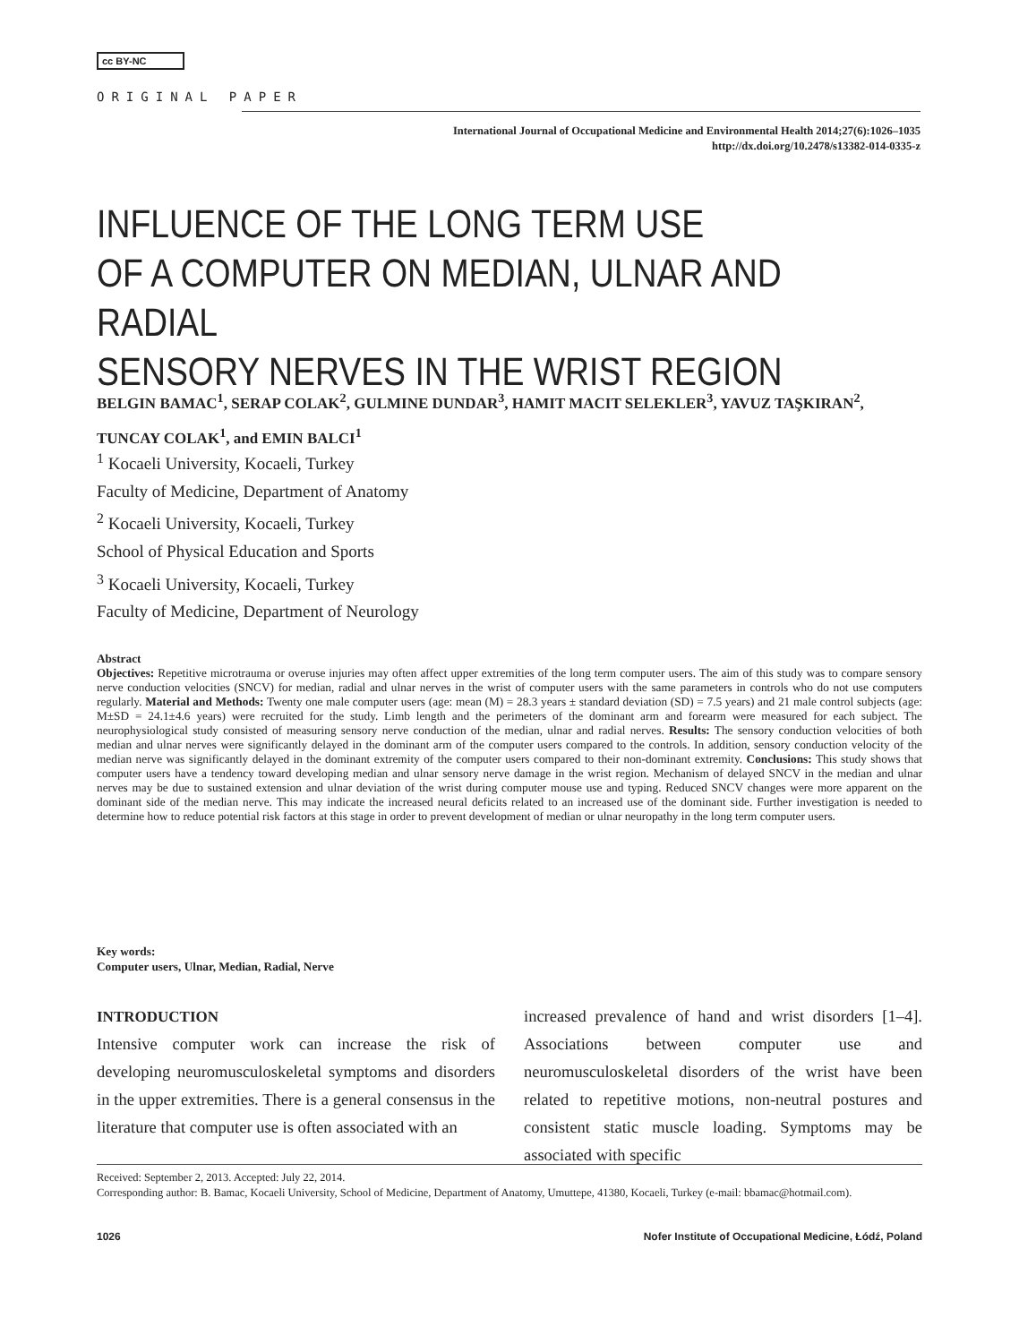cc BY-NC
ORIGINAL PAPER
International Journal of Occupational Medicine and Environmental Health 2014;27(6):1026–1035
http://dx.doi.org/10.2478/s13382-014-0335-z
INFLUENCE OF THE LONG TERM USE
OF A COMPUTER ON MEDIAN, ULNAR AND RADIAL
SENSORY NERVES IN THE WRIST REGION
BELGIN BAMAC<sup>1</sup>, SERAP COLAK<sup>2</sup>, GULMINE DUNDAR<sup>3</sup>, HAMIT MACIT SELEKLER<sup>3</sup>, YAVUZ TAŞKIRAN<sup>2</sup>,
TUNCAY COLAK<sup>1</sup>, and EMIN BALCI<sup>1</sup>
<sup>1</sup> Kocaeli University, Kocaeli, Turkey
Faculty of Medicine, Department of Anatomy
<sup>2</sup> Kocaeli University, Kocaeli, Turkey
School of Physical Education and Sports
<sup>3</sup> Kocaeli University, Kocaeli, Turkey
Faculty of Medicine, Department of Neurology
Abstract
Objectives: Repetitive microtrauma or overuse injuries may often affect upper extremities of the long term computer users. The aim of this study was to compare sensory nerve conduction velocities (SNCV) for median, radial and ulnar nerves in the wrist of computer users with the same parameters in controls who do not use computers regularly. Material and Methods: Twenty one male computer users (age: mean (M) = 28.3 years ± standard deviation (SD) = 7.5 years) and 21 male control subjects (age: M±SD = 24.1±4.6 years) were recruited for the study. Limb length and the perimeters of the dominant arm and forearm were measured for each subject. The neurophysiological study consisted of measuring sensory nerve conduction of the median, ulnar and radial nerves. Results: The sensory conduction velocities of both median and ulnar nerves were significantly delayed in the dominant arm of the computer users compared to the controls. In addition, sensory conduction velocity of the median nerve was significantly delayed in the dominant extremity of the computer users compared to their non-dominant extremity. Conclusions: This study shows that computer users have a tendency toward developing median and ulnar sensory nerve damage in the wrist region. Mechanism of delayed SNCV in the median and ulnar nerves may be due to sustained extension and ulnar deviation of the wrist during computer mouse use and typing. Reduced SNCV changes were more apparent on the dominant side of the median nerve. This may indicate the increased neural deficits related to an increased use of the dominant side. Further investigation is needed to determine how to reduce potential risk factors at this stage in order to prevent development of median or ulnar neuropathy in the long term computer users.
Key words:
Computer users, Ulnar, Median, Radial, Nerve
INTRODUCTION
Intensive computer work can increase the risk of developing neuromusculoskeletal symptoms and disorders in the upper extremities. There is a general consensus in the literature that computer use is often associated with an
increased prevalence of hand and wrist disorders [1–4]. Associations between computer use and neuromusculoskeletal disorders of the wrist have been related to repetitive motions, non-neutral postures and consistent static muscle loading. Symptoms may be associated with specific
Received: September 2, 2013. Accepted: July 22, 2014.
Corresponding author: B. Bamac, Kocaeli University, School of Medicine, Department of Anatomy, Umuttepe, 41380, Kocaeli, Turkey (e-mail: bbamac@hotmail.com).
1026 Nofer Institute of Occupational Medicine, Łódź, Poland